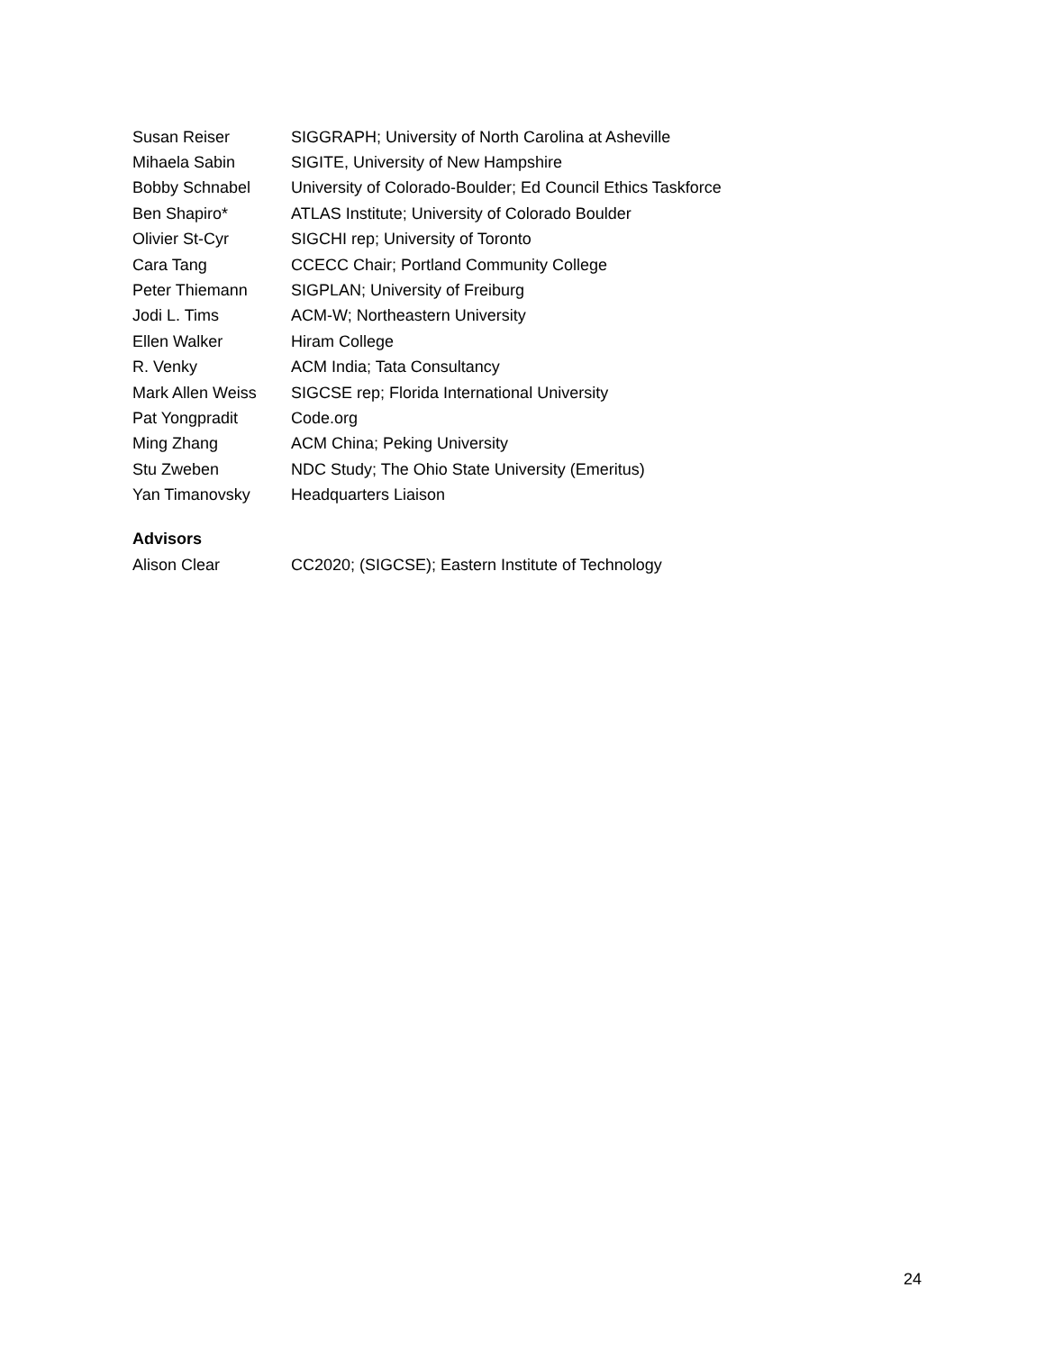| Susan Reiser | SIGGRAPH; University of North Carolina at Asheville |
| Mihaela Sabin | SIGITE, University of New Hampshire |
| Bobby Schnabel | University of Colorado-Boulder; Ed Council Ethics Taskforce |
| Ben Shapiro* | ATLAS Institute; University of Colorado Boulder |
| Olivier St-Cyr | SIGCHI rep; University of Toronto |
| Cara Tang | CCECC Chair; Portland Community College |
| Peter Thiemann | SIGPLAN; University of Freiburg |
| Jodi L. Tims | ACM-W; Northeastern University |
| Ellen Walker | Hiram College |
| R. Venky | ACM India; Tata Consultancy |
| Mark Allen Weiss | SIGCSE rep; Florida International University |
| Pat Yongpradit | Code.org |
| Ming Zhang | ACM China; Peking University |
| Stu Zweben | NDC Study; The Ohio State University (Emeritus) |
| Yan Timanovsky | Headquarters Liaison |
Advisors
| Alison Clear | CC2020; (SIGCSE); Eastern Institute of Technology |
24